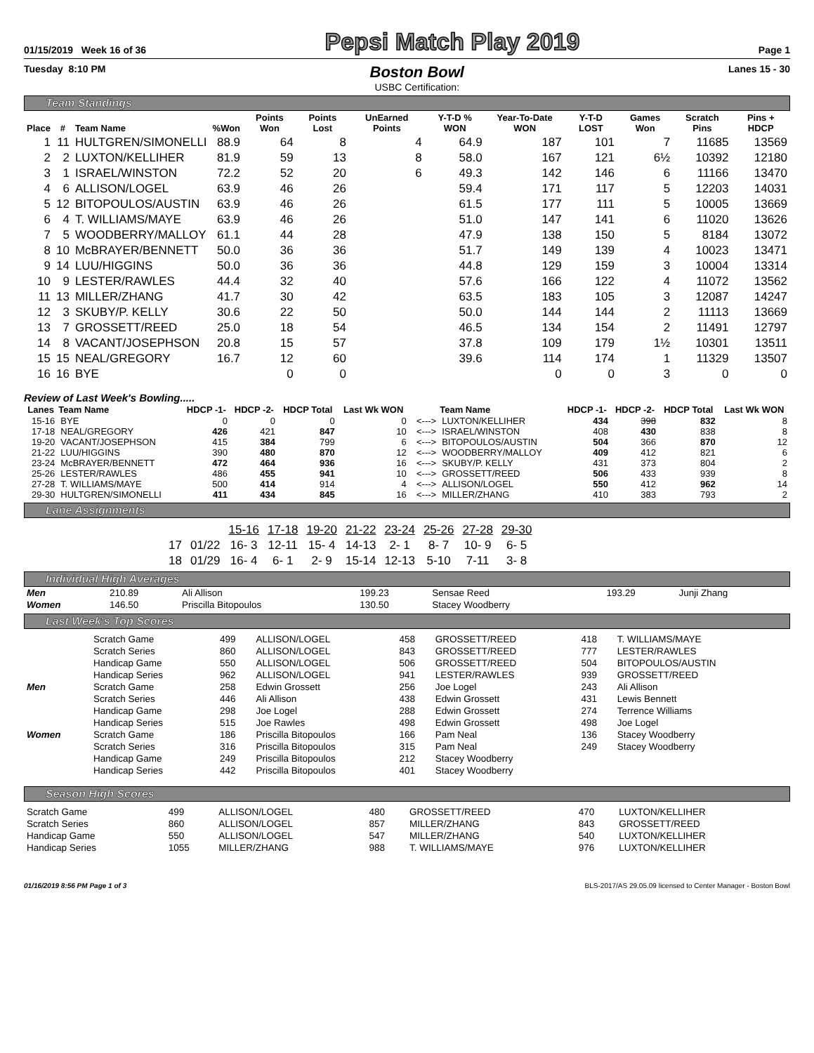01/15/2019 Week 16 of 36 Pepsi Match Play 2019 Page 1
Tuesday 8:10 PM Boston Bowl
USBC Certification: Lanes 15 - 30
Team Standings
| Place | # | Team Name | %Won | Points Won | Points Lost | UnEarned Points | Y-T-D % WON | Year-To-Date WON | Y-T-D LOST | Games Won | Scratch Pins | Pins + HDCP |
| --- | --- | --- | --- | --- | --- | --- | --- | --- | --- | --- | --- | --- |
| 1 | 11 | HULTGREN/SIMONELLI | 88.9 | 64 | 8 | 4 | 64.9 | 187 | 101 | 7 | 11685 | 13569 |
| 2 | 2 | LUXTON/KELLIHER | 81.9 | 59 | 13 | 8 | 58.0 | 167 | 121 | 6½ | 10392 | 12180 |
| 3 | 1 | ISRAEL/WINSTON | 72.2 | 52 | 20 | 6 | 49.3 | 142 | 146 | 6 | 11166 | 13470 |
| 4 | 6 | ALLISON/LOGEL | 63.9 | 46 | 26 | | 59.4 | 171 | 117 | 5 | 12203 | 14031 |
| 5 | 12 | BITOPOULOS/AUSTIN | 63.9 | 46 | 26 | | 61.5 | 177 | 111 | 5 | 10005 | 13669 |
| 6 | 4 | T. WILLIAMS/MAYE | 63.9 | 46 | 26 | | 51.0 | 147 | 141 | 6 | 11020 | 13626 |
| 7 | 5 | WOODBERRY/MALLOY | 61.1 | 44 | 28 | | 47.9 | 138 | 150 | 5 | 8184 | 13072 |
| 8 | 10 | McBRAYER/BENNETT | 50.0 | 36 | 36 | | 51.7 | 149 | 139 | 4 | 10023 | 13471 |
| 9 | 14 | LUU/HIGGINS | 50.0 | 36 | 36 | | 44.8 | 129 | 159 | 3 | 10004 | 13314 |
| 10 | 9 | LESTER/RAWLES | 44.4 | 32 | 40 | | 57.6 | 166 | 122 | 4 | 11072 | 13562 |
| 11 | 13 | MILLER/ZHANG | 41.7 | 30 | 42 | | 63.5 | 183 | 105 | 3 | 12087 | 14247 |
| 12 | 3 | SKUBY/P. KELLY | 30.6 | 22 | 50 | | 50.0 | 144 | 144 | 2 | 11113 | 13669 |
| 13 | 7 | GROSSETT/REED | 25.0 | 18 | 54 | | 46.5 | 134 | 154 | 2 | 11491 | 12797 |
| 14 | 8 | VACANT/JOSEPHSON | 20.8 | 15 | 57 | | 37.8 | 109 | 179 | 1½ | 10301 | 13511 |
| 15 | 15 | NEAL/GREGORY | 16.7 | 12 | 60 | | 39.6 | 114 | 174 | 1 | 11329 | 13507 |
| 16 | 16 | BYE | | 0 | 0 | | | 0 | 0 | 3 | 0 | 0 |
Review of Last Week's Bowling.....
| Lanes | Team Name | HDCP -1- | HDCP -2- | HDCP Total | Last Wk WON | | Team Name | HDCP -1- | HDCP -2- | HDCP Total | Last Wk WON |
| --- | --- | --- | --- | --- | --- | --- | --- | --- | --- | --- | --- |
| 15-16 | BYE | 0 | 0 | 0 | 0 | <---> | LUXTON/KELLIHER | 434 | 398 | 832 | 8 |
| 17-18 | NEAL/GREGORY | 426 | 421 | 847 | 10 | <---> | ISRAEL/WINSTON | 408 | 430 | 838 | 8 |
| 19-20 | VACANT/JOSEPHSON | 415 | 384 | 799 | 6 | <---> | BITOPOULOS/AUSTIN | 504 | 366 | 870 | 12 |
| 21-22 | LUU/HIGGINS | 390 | 480 | 870 | 12 | <---> | WOODBERRY/MALLOY | 409 | 412 | 821 | 6 |
| 23-24 | McBRAYER/BENNETT | 472 | 464 | 936 | 16 | <---> | SKUBY/P. KELLY | 431 | 373 | 804 | 2 |
| 25-26 | LESTER/RAWLES | 486 | 455 | 941 | 10 | <---> | GROSSETT/REED | 506 | 433 | 939 | 8 |
| 27-28 | T. WILLIAMS/MAYE | 500 | 414 | 914 | 4 | <---> | ALLISON/LOGEL | 550 | 412 | 962 | 14 |
| 29-30 | HULTGREN/SIMONELLI | 411 | 434 | 845 | 16 | <---> | MILLER/ZHANG | 410 | 383 | 793 | 2 |
Lane Assignments
| | | 15-16 | 17-18 | 19-20 | 21-22 | 23-24 | 25-26 | 27-28 | 29-30 |
| 17 | 01/22 | 16- 3 | 12-11 | 15- 4 | 14-13 | 2- 1 | 8- 7 | 10- 9 | 6- 5 |
| 18 | 01/29 | 16- 4 | 6- 1 | 2- 9 | 15-14 | 12-13 | 5-10 | 7-11 | 3- 8 |
Individual High Averages
| Men | 210.89 | Ali Allison | 199.23 | Sensae Reed | 193.29 | Junji Zhang |
| Women | 146.50 | Priscilla Bitopoulos | 130.50 | Stacey Woodberry | | |
Last Week's Top Scores
| | Scratch Game | 499 | ALLISON/LOGEL | 458 | GROSSETT/REED | 418 | T. WILLIAMS/MAYE |
| | Scratch Series | 860 | ALLISON/LOGEL | 843 | GROSSETT/REED | 777 | LESTER/RAWLES |
| | Handicap Game | 550 | ALLISON/LOGEL | 506 | GROSSETT/REED | 504 | BITOPOULOS/AUSTIN |
| | Handicap Series | 962 | ALLISON/LOGEL | 941 | LESTER/RAWLES | 939 | GROSSETT/REED |
| Men | Scratch Game | 258 | Edwin Grossett | 256 | Joe Logel | 243 | Ali Allison |
| | Scratch Series | 446 | Ali Allison | 438 | Edwin Grossett | 431 | Lewis Bennett |
| | Handicap Game | 298 | Joe Logel | 288 | Edwin Grossett | 274 | Terrence Williams |
| | Handicap Series | 515 | Joe Rawles | 498 | Edwin Grossett | 498 | Joe Logel |
| Women | Scratch Game | 186 | Priscilla Bitopoulos | 166 | Pam Neal | 136 | Stacey Woodberry |
| | Scratch Series | 316 | Priscilla Bitopoulos | 315 | Pam Neal | 249 | Stacey Woodberry |
| | Handicap Game | 249 | Priscilla Bitopoulos | 212 | Stacey Woodberry | | |
| | Handicap Series | 442 | Priscilla Bitopoulos | 401 | Stacey Woodberry | | |
Season High Scores
| Scratch Game | 499 | ALLISON/LOGEL | 480 | GROSSETT/REED | 470 | LUXTON/KELLIHER |
| Scratch Series | 860 | ALLISON/LOGEL | 857 | MILLER/ZHANG | 843 | GROSSETT/REED |
| Handicap Game | 550 | ALLISON/LOGEL | 547 | MILLER/ZHANG | 540 | LUXTON/KELLIHER |
| Handicap Series | 1055 | MILLER/ZHANG | 988 | T. WILLIAMS/MAYE | 976 | LUXTON/KELLIHER |
01/16/2019 8:56 PM Page 1 of 3 BLS-2017/AS 29.05.09 licensed to Center Manager - Boston Bowl